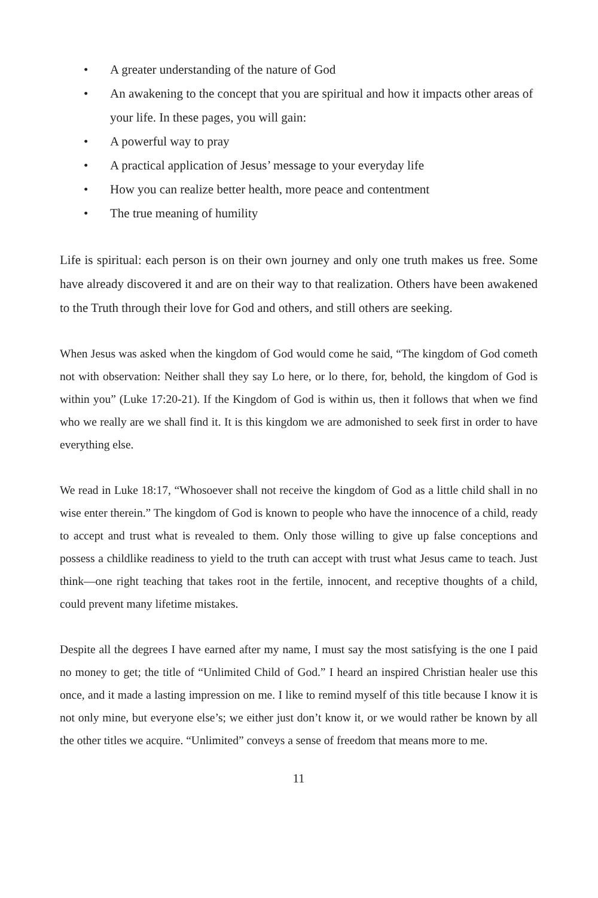• A greater understanding of the nature of God
• An awakening to the concept that you are spiritual and how it impacts other areas of your life. In these pages, you will gain:
• A powerful way to pray
• A practical application of Jesus’ message to your everyday life
• How you can realize better health, more peace and contentment
• The true meaning of humility
Life is spiritual: each person is on their own journey and only one truth makes us free. Some have already discovered it and are on their way to that realization. Others have been awakened to the Truth through their love for God and others, and still others are seeking.
When Jesus was asked when the kingdom of God would come he said, “The kingdom of God cometh not with observation: Neither shall they say Lo here, or lo there, for, behold, the kingdom of God is within you” (Luke 17:20-21). If the Kingdom of God is within us, then it follows that when we find who we really are we shall find it. It is this kingdom we are admonished to seek first in order to have everything else.
We read in Luke 18:17, “Whosoever shall not receive the kingdom of God as a little child shall in no wise enter therein.” The kingdom of God is known to people who have the innocence of a child, ready to accept and trust what is revealed to them. Only those willing to give up false conceptions and possess a childlike readiness to yield to the truth can accept with trust what Jesus came to teach. Just think—one right teaching that takes root in the fertile, innocent, and receptive thoughts of a child, could prevent many lifetime mistakes.
Despite all the degrees I have earned after my name, I must say the most satisfying is the one I paid no money to get; the title of “Unlimited Child of God.” I heard an inspired Christian healer use this once, and it made a lasting impression on me. I like to remind myself of this title because I know it is not only mine, but everyone else’s; we either just don’t know it, or we would rather be known by all the other titles we acquire. “Unlimited” conveys a sense of freedom that means more to me.
11